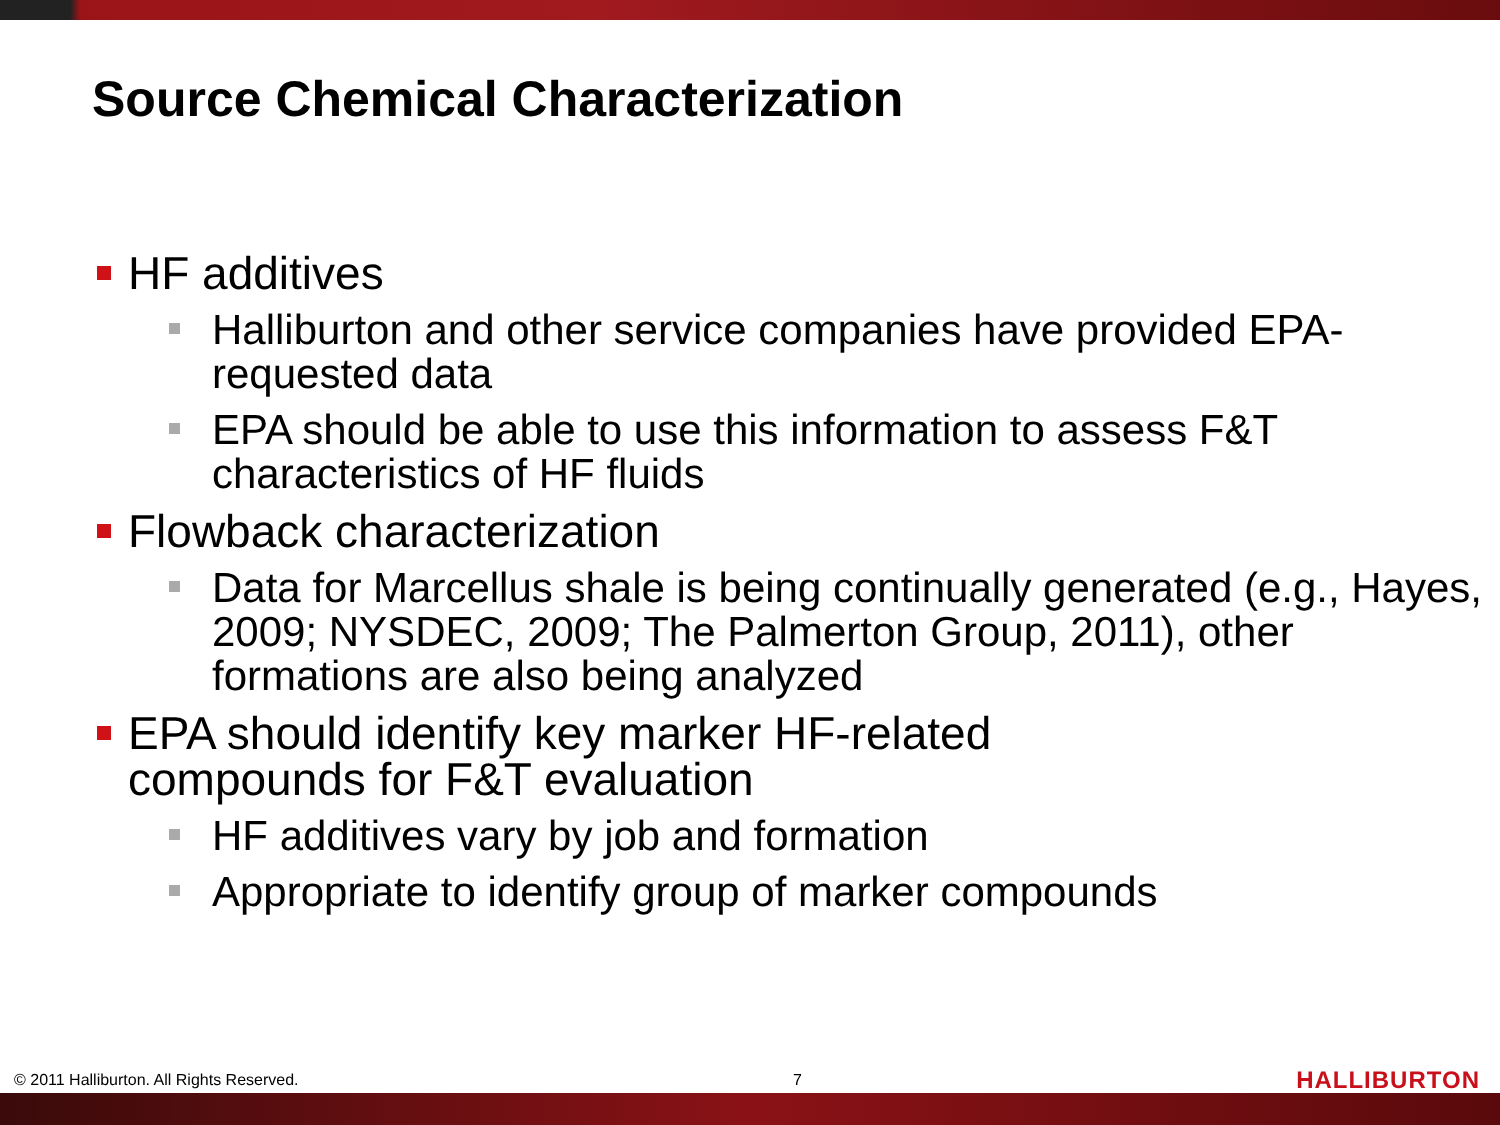Source Chemical Characterization
HF additives
Halliburton and other service companies have provided EPA-requested data
EPA should be able to use this information to assess F&T characteristics of HF fluids
Flowback characterization
Data for Marcellus shale is being continually generated (e.g., Hayes, 2009; NYSDEC, 2009; The Palmerton Group, 2011), other formations are also being analyzed
EPA should identify key marker HF-related
compounds for F&T evaluation
HF additives vary by job and formation
Appropriate to identify group of marker compounds
© 2011 Halliburton. All Rights Reserved. 7 HALLIBURTON